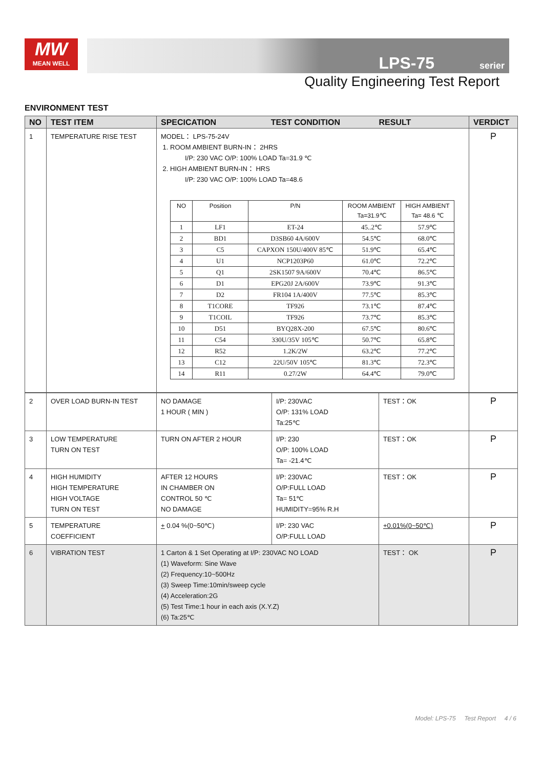MW
MEAN WELL
LPS-75 serier
Quality Engineering Test Report
ENVIRONMENT TEST
| NO | TEST ITEM | SPECICATION TEST CONDITION RESULT | VERDICT |
| --- | --- | --- | --- |
| 1 | TEMPERATURE RISE TEST | MODEL： LPS-75-24V 1. ROOM AMBIENT BURN-IN： 2HRS I/P: 230 VAC O/P: 100% LOAD Ta=31.9 ℃ 2. HIGH AMBIENT BURN-IN： HRS I/P: 230 VAC O/P: 100% LOAD Ta=48.6 / NO / Position / P/N / ROOM AMBIENT Ta=31.9℃ / HIGH AMBIENT Ta= 48.6 ℃ / / --- / --- / --- / --- / --- / / 1 / LF1 / ET-24 / 45..2℃ / 57.9℃ / / 2 / BD1 / D3SB60 4A/600V / 54.5℃ / 68.0℃ / / 3 / C5 / CAPXON 150U/400V 85℃ / 51.9℃ / 65.4℃ / / 4 / U1 / NCP1203P60 / 61.0℃ / 72.2℃ / / 5 / Q1 / 2SK1507 9A/600V / 70.4℃ / 86.5℃ / / 6 / D1 / EPG20J 2A/600V / 73.9℃ / 91.3℃ / / 7 / D2 / FR104 1A/400V / 77.5℃ / 85.3℃ / / 8 / T1CORE / TF926 / 73.1℃ / 87.4℃ / / 9 / T1COIL / TF926 / 73.7℃ / 85.3℃ / / 10 / D51 / BYQ28X-200 / 67.5℃ / 80.6℃ / / 11 / C54 / 330U/35V 105℃ / 50.7℃ / 65.8℃ / / 12 / R52 / 1.2K/2W / 63.2℃ / 77.2℃ / / 13 / C12 / 22U/50V 105℃ / 81.3℃ / 72.3℃ / / 14 / R11 / 0.27/2W / 64.4℃ / 79.0℃ / | P |
| 2 | OVER LOAD BURN-IN TEST | NO DAMAGE 1 HOUR ( MIN ) | I/P: 230VAC O/P: 131% LOAD Ta:25℃ | TEST：OK | P |
| 3 | LOW TEMPERATURE TURN ON TEST | TURN ON AFTER 2 HOUR | I/P: 230 O/P: 100% LOAD Ta= -21.4℃ | TEST：OK | P |
| 4 | HIGH HUMIDITY HIGH TEMPERATURE HIGH VOLTAGE TURN ON TEST | AFTER 12 HOURS IN CHAMBER ON CONTROL 50 ℃ NO DAMAGE | I/P: 230VAC O/P:FULL LOAD Ta= 51℃ HUMIDITY=95% R.H | TEST：OK | P |
| 5 | TEMPERATURE COEFFICIENT | + 0.04 %(0~50℃) | I/P: 230 VAC O/P:FULL LOAD | +0.01%(0~50℃) | P |
| 6 | VIBRATION TEST | 1 Carton & 1 Set Operating at I/P: 230VAC NO LOAD (1) Waveform: Sine Wave (2) Frequency:10~500Hz (3) Sweep Time:10min/sweep cycle (4) Acceleration:2G (5) Test Time:1 hour in each axis (X.Y.Z) (6) Ta:25℃ | | TEST： OK | P |
Model: LPS-75 Test Report 4 / 6